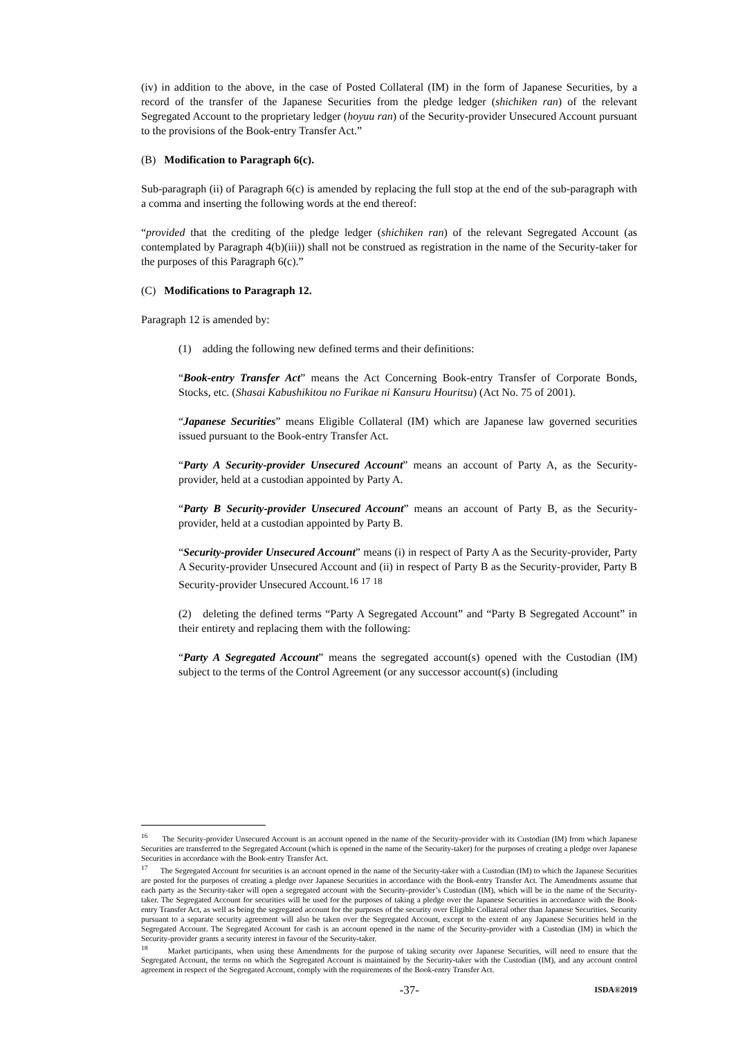(iv) in addition to the above, in the case of Posted Collateral (IM) in the form of Japanese Securities, by a record of the transfer of the Japanese Securities from the pledge ledger (shichiken ran) of the relevant Segregated Account to the proprietary ledger (hoyuu ran) of the Security-provider Unsecured Account pursuant to the provisions of the Book-entry Transfer Act.”
(B) Modification to Paragraph 6(c).
Sub-paragraph (ii) of Paragraph 6(c) is amended by replacing the full stop at the end of the sub-paragraph with a comma and inserting the following words at the end thereof:
“provided that the crediting of the pledge ledger (shichiken ran) of the relevant Segregated Account (as contemplated by Paragraph 4(b)(iii)) shall not be construed as registration in the name of the Security-taker for the purposes of this Paragraph 6(c).”
(C) Modifications to Paragraph 12.
Paragraph 12 is amended by:
(1) adding the following new defined terms and their definitions:
“Book-entry Transfer Act” means the Act Concerning Book-entry Transfer of Corporate Bonds, Stocks, etc. (Shasai Kabushikitou no Furikae ni Kansuru Houritsu) (Act No. 75 of 2001).
“Japanese Securities” means Eligible Collateral (IM) which are Japanese law governed securities issued pursuant to the Book-entry Transfer Act.
“Party A Security-provider Unsecured Account” means an account of Party A, as the Security-provider, held at a custodian appointed by Party A.
“Party B Security-provider Unsecured Account” means an account of Party B, as the Security-provider, held at a custodian appointed by Party B.
“Security-provider Unsecured Account” means (i) in respect of Party A as the Security-provider, Party A Security-provider Unsecured Account and (ii) in respect of Party B as the Security-provider, Party B Security-provider Unsecured Account.<sup>16</sup> <sup>17</sup> <sup>18</sup>
(2) deleting the defined terms “Party A Segregated Account” and “Party B Segregated Account” in their entirety and replacing them with the following:
“Party A Segregated Account” means the segregated account(s) opened with the Custodian (IM) subject to the terms of the Control Agreement (or any successor account(s) (including
<sup>16</sup> The Security-provider Unsecured Account is an account opened in the name of the Security-provider with its Custodian (IM) from which Japanese Securities are transferred to the Segregated Account (which is opened in the name of the Security-taker) for the purposes of creating a pledge over Japanese Securities in accordance with the Book-entry Transfer Act.
<sup>17</sup> The Segregated Account for securities is an account opened in the name of the Security-taker with a Custodian (IM) to which the Japanese Securities are posted for the purposes of creating a pledge over Japanese Securities in accordance with the Book-entry Transfer Act. The Amendments assume that each party as the Security-taker will open a segregated account with the Security-provider’s Custodian (IM), which will be in the name of the Security-taker. The Segregated Account for securities will be used for the purposes of taking a pledge over the Japanese Securities in accordance with the Book-entry Transfer Act, as well as being the segregated account for the purposes of the security over Eligible Collateral other than Japanese Securities. Security pursuant to a separate security agreement will also be taken over the Segregated Account, except to the extent of any Japanese Securities held in the Segregated Account. The Segregated Account for cash is an account opened in the name of the Security-provider with a Custodian (IM) in which the Security-provider grants a security interest in favour of the Security-taker.
<sup>18</sup> Market participants, when using these Amendments for the purpose of taking security over Japanese Securities, will need to ensure that the Segregated Account, the terms on which the Segregated Account is maintained by the Security-taker with the Custodian (IM), and any account control agreement in respect of the Segregated Account, comply with the requirements of the Book-entry Transfer Act.
-37- ISDA®2019